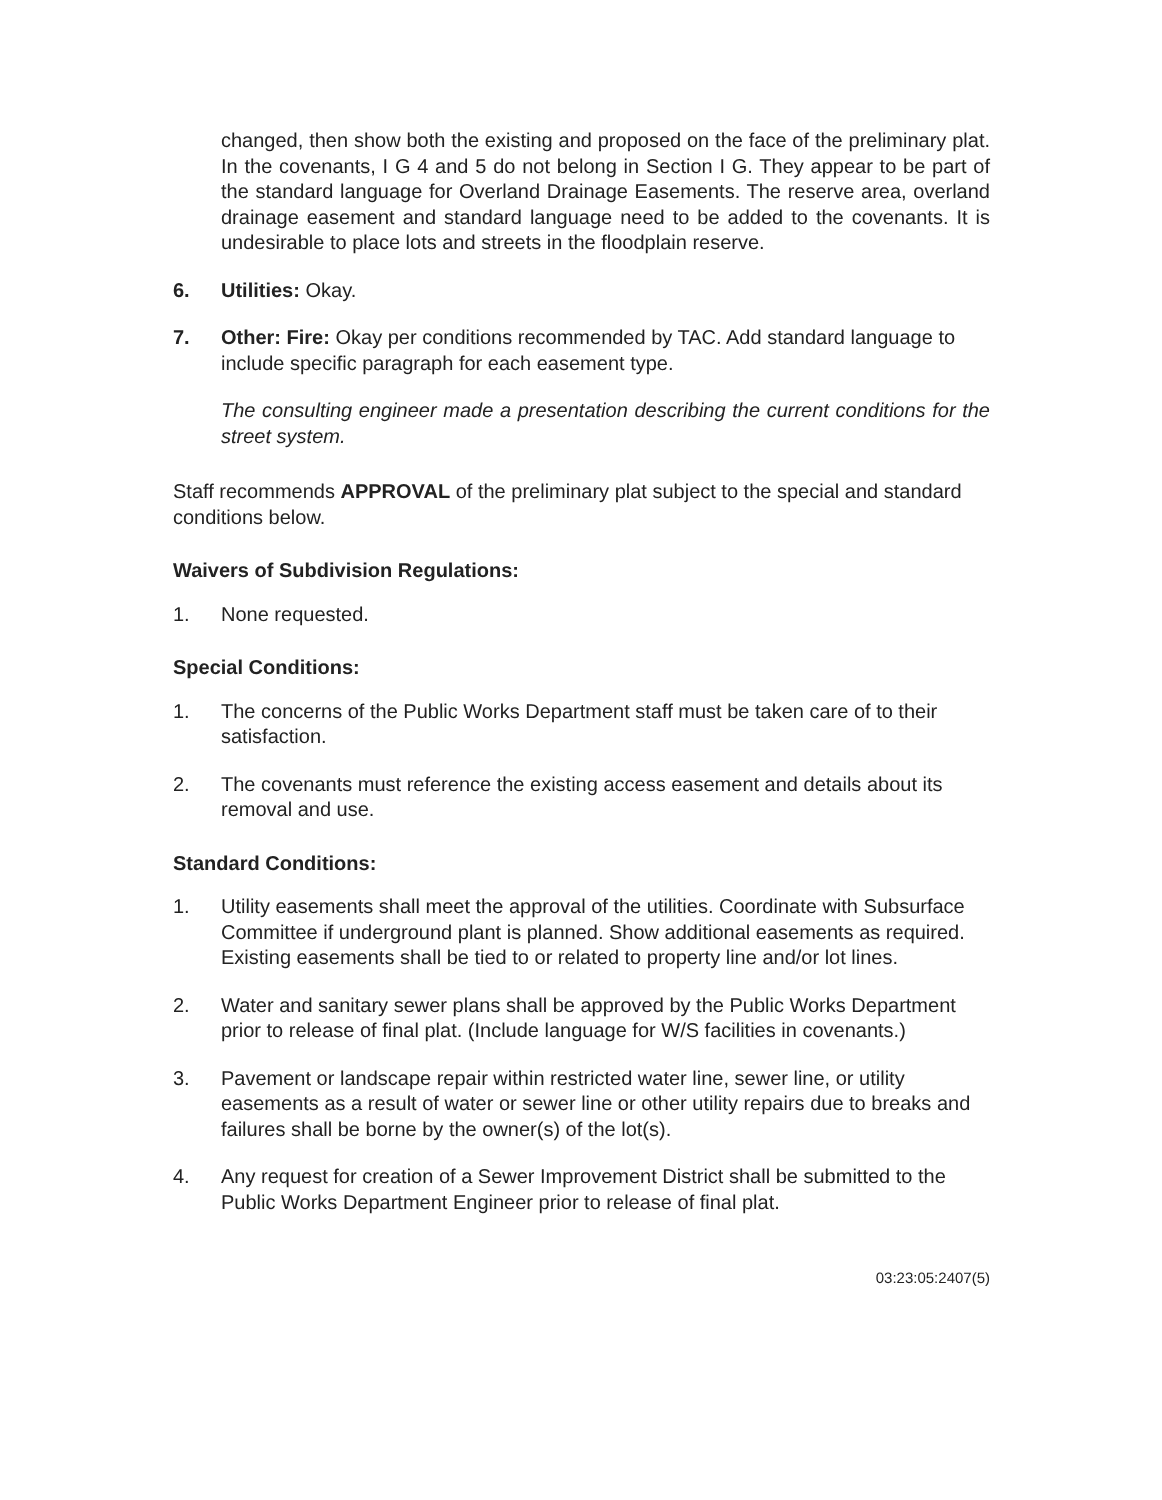changed, then show both the existing and proposed on the face of the preliminary plat. In the covenants, I G 4 and 5 do not belong in Section I G. They appear to be part of the standard language for Overland Drainage Easements. The reserve area, overland drainage easement and standard language need to be added to the covenants. It is undesirable to place lots and streets in the floodplain reserve.
6. Utilities: Okay.
7. Other: Fire: Okay per conditions recommended by TAC. Add standard language to include specific paragraph for each easement type.
The consulting engineer made a presentation describing the current conditions for the street system.
Staff recommends APPROVAL of the preliminary plat subject to the special and standard conditions below.
Waivers of Subdivision Regulations:
1. None requested.
Special Conditions:
1. The concerns of the Public Works Department staff must be taken care of to their satisfaction.
2. The covenants must reference the existing access easement and details about its removal and use.
Standard Conditions:
1. Utility easements shall meet the approval of the utilities. Coordinate with Subsurface Committee if underground plant is planned. Show additional easements as required. Existing easements shall be tied to or related to property line and/or lot lines.
2. Water and sanitary sewer plans shall be approved by the Public Works Department prior to release of final plat. (Include language for W/S facilities in covenants.)
3. Pavement or landscape repair within restricted water line, sewer line, or utility easements as a result of water or sewer line or other utility repairs due to breaks and failures shall be borne by the owner(s) of the lot(s).
4. Any request for creation of a Sewer Improvement District shall be submitted to the Public Works Department Engineer prior to release of final plat.
03:23:05:2407(5)